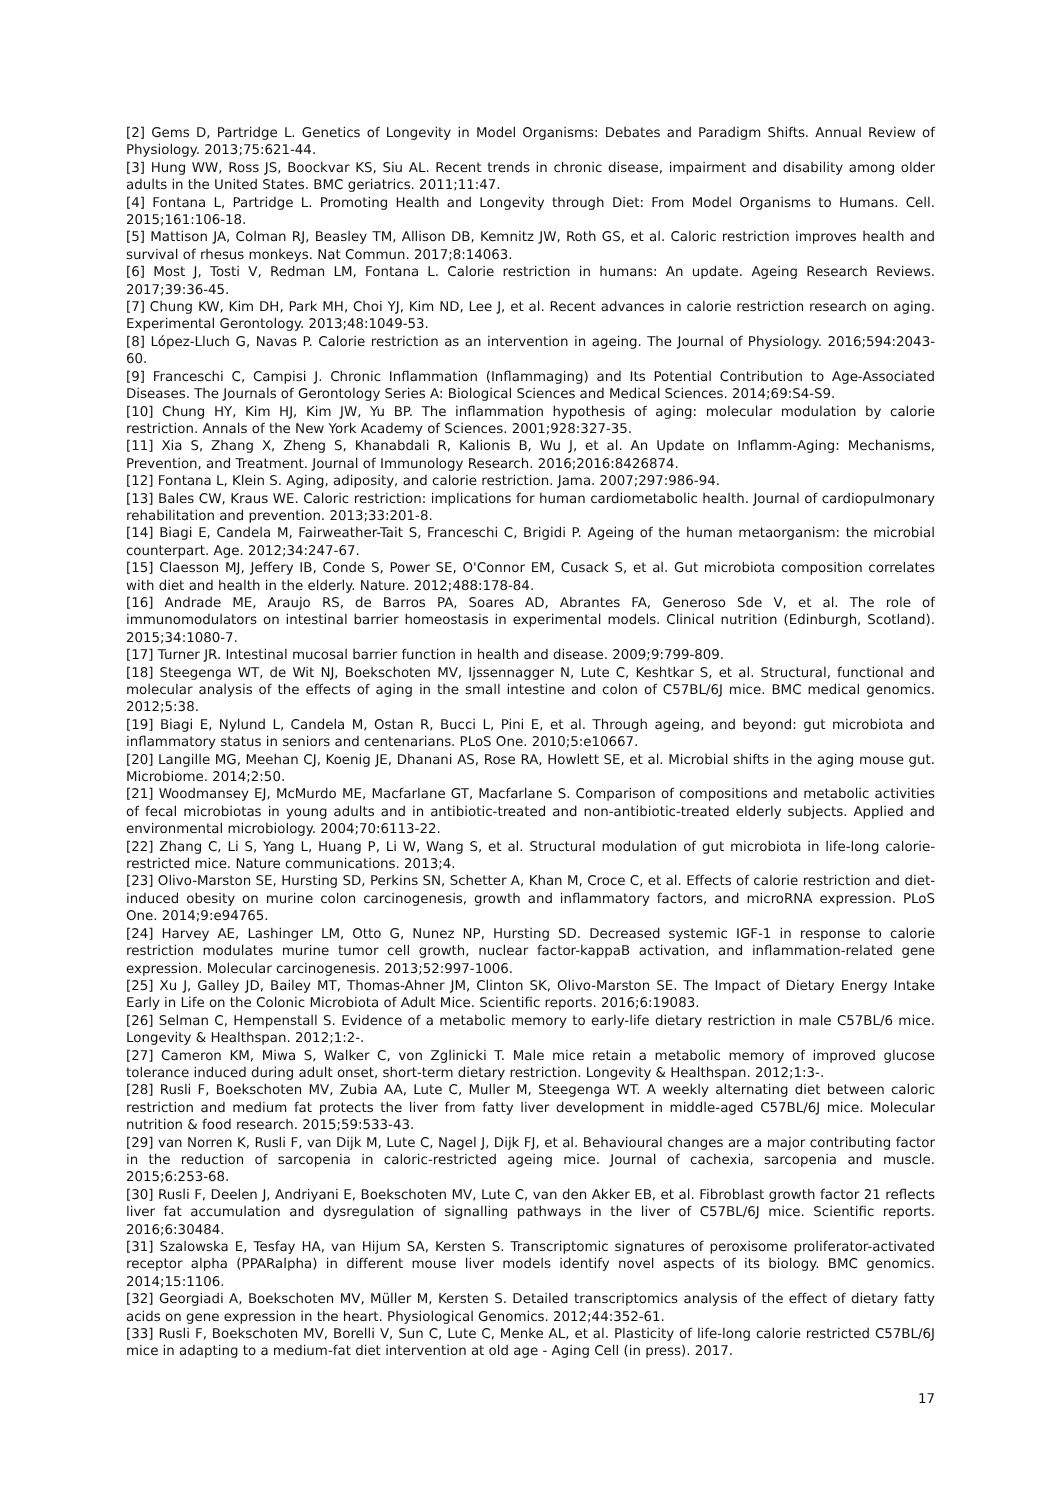[2] Gems D, Partridge L. Genetics of Longevity in Model Organisms: Debates and Paradigm Shifts. Annual Review of Physiology. 2013;75:621-44.
[3] Hung WW, Ross JS, Boockvar KS, Siu AL. Recent trends in chronic disease, impairment and disability among older adults in the United States. BMC geriatrics. 2011;11:47.
[4] Fontana L, Partridge L. Promoting Health and Longevity through Diet: From Model Organisms to Humans. Cell. 2015;161:106-18.
[5] Mattison JA, Colman RJ, Beasley TM, Allison DB, Kemnitz JW, Roth GS, et al. Caloric restriction improves health and survival of rhesus monkeys. Nat Commun. 2017;8:14063.
[6] Most J, Tosti V, Redman LM, Fontana L. Calorie restriction in humans: An update. Ageing Research Reviews. 2017;39:36-45.
[7] Chung KW, Kim DH, Park MH, Choi YJ, Kim ND, Lee J, et al. Recent advances in calorie restriction research on aging. Experimental Gerontology. 2013;48:1049-53.
[8] López-Lluch G, Navas P. Calorie restriction as an intervention in ageing. The Journal of Physiology. 2016;594:2043-60.
[9] Franceschi C, Campisi J. Chronic Inflammation (Inflammaging) and Its Potential Contribution to Age-Associated Diseases. The Journals of Gerontology Series A: Biological Sciences and Medical Sciences. 2014;69:S4-S9.
[10] Chung HY, Kim HJ, Kim JW, Yu BP. The inflammation hypothesis of aging: molecular modulation by calorie restriction. Annals of the New York Academy of Sciences. 2001;928:327-35.
[11] Xia S, Zhang X, Zheng S, Khanabdali R, Kalionis B, Wu J, et al. An Update on Inflamm-Aging: Mechanisms, Prevention, and Treatment. Journal of Immunology Research. 2016;2016:8426874.
[12] Fontana L, Klein S. Aging, adiposity, and calorie restriction. Jama. 2007;297:986-94.
[13] Bales CW, Kraus WE. Caloric restriction: implications for human cardiometabolic health. Journal of cardiopulmonary rehabilitation and prevention. 2013;33:201-8.
[14] Biagi E, Candela M, Fairweather-Tait S, Franceschi C, Brigidi P. Ageing of the human metaorganism: the microbial counterpart. Age. 2012;34:247-67.
[15] Claesson MJ, Jeffery IB, Conde S, Power SE, O'Connor EM, Cusack S, et al. Gut microbiota composition correlates with diet and health in the elderly. Nature. 2012;488:178-84.
[16] Andrade ME, Araujo RS, de Barros PA, Soares AD, Abrantes FA, Generoso Sde V, et al. The role of immunomodulators on intestinal barrier homeostasis in experimental models. Clinical nutrition (Edinburgh, Scotland). 2015;34:1080-7.
[17] Turner JR. Intestinal mucosal barrier function in health and disease. 2009;9:799-809.
[18] Steegenga WT, de Wit NJ, Boekschoten MV, Ijssennagger N, Lute C, Keshtkar S, et al. Structural, functional and molecular analysis of the effects of aging in the small intestine and colon of C57BL/6J mice. BMC medical genomics. 2012;5:38.
[19] Biagi E, Nylund L, Candela M, Ostan R, Bucci L, Pini E, et al. Through ageing, and beyond: gut microbiota and inflammatory status in seniors and centenarians. PLoS One. 2010;5:e10667.
[20] Langille MG, Meehan CJ, Koenig JE, Dhanani AS, Rose RA, Howlett SE, et al. Microbial shifts in the aging mouse gut. Microbiome. 2014;2:50.
[21] Woodmansey EJ, McMurdo ME, Macfarlane GT, Macfarlane S. Comparison of compositions and metabolic activities of fecal microbiotas in young adults and in antibiotic-treated and non-antibiotic-treated elderly subjects. Applied and environmental microbiology. 2004;70:6113-22.
[22] Zhang C, Li S, Yang L, Huang P, Li W, Wang S, et al. Structural modulation of gut microbiota in life-long calorie-restricted mice. Nature communications. 2013;4.
[23] Olivo-Marston SE, Hursting SD, Perkins SN, Schetter A, Khan M, Croce C, et al. Effects of calorie restriction and diet-induced obesity on murine colon carcinogenesis, growth and inflammatory factors, and microRNA expression. PLoS One. 2014;9:e94765.
[24] Harvey AE, Lashinger LM, Otto G, Nunez NP, Hursting SD. Decreased systemic IGF-1 in response to calorie restriction modulates murine tumor cell growth, nuclear factor-kappaB activation, and inflammation-related gene expression. Molecular carcinogenesis. 2013;52:997-1006.
[25] Xu J, Galley JD, Bailey MT, Thomas-Ahner JM, Clinton SK, Olivo-Marston SE. The Impact of Dietary Energy Intake Early in Life on the Colonic Microbiota of Adult Mice. Scientific reports. 2016;6:19083.
[26] Selman C, Hempenstall S. Evidence of a metabolic memory to early-life dietary restriction in male C57BL/6 mice. Longevity & Healthspan. 2012;1:2-.
[27] Cameron KM, Miwa S, Walker C, von Zglinicki T. Male mice retain a metabolic memory of improved glucose tolerance induced during adult onset, short-term dietary restriction. Longevity & Healthspan. 2012;1:3-.
[28] Rusli F, Boekschoten MV, Zubia AA, Lute C, Muller M, Steegenga WT. A weekly alternating diet between caloric restriction and medium fat protects the liver from fatty liver development in middle-aged C57BL/6J mice. Molecular nutrition & food research. 2015;59:533-43.
[29] van Norren K, Rusli F, van Dijk M, Lute C, Nagel J, Dijk FJ, et al. Behavioural changes are a major contributing factor in the reduction of sarcopenia in caloric-restricted ageing mice. Journal of cachexia, sarcopenia and muscle. 2015;6:253-68.
[30] Rusli F, Deelen J, Andriyani E, Boekschoten MV, Lute C, van den Akker EB, et al. Fibroblast growth factor 21 reflects liver fat accumulation and dysregulation of signalling pathways in the liver of C57BL/6J mice. Scientific reports. 2016;6:30484.
[31] Szalowska E, Tesfay HA, van Hijum SA, Kersten S. Transcriptomic signatures of peroxisome proliferator-activated receptor alpha (PPARalpha) in different mouse liver models identify novel aspects of its biology. BMC genomics. 2014;15:1106.
[32] Georgiadi A, Boekschoten MV, Müller M, Kersten S. Detailed transcriptomics analysis of the effect of dietary fatty acids on gene expression in the heart. Physiological Genomics. 2012;44:352-61.
[33] Rusli F, Boekschoten MV, Borelli V, Sun C, Lute C, Menke AL, et al. Plasticity of life-long calorie restricted C57BL/6J mice in adapting to a medium-fat diet intervention at old age - Aging Cell (in press). 2017.
17